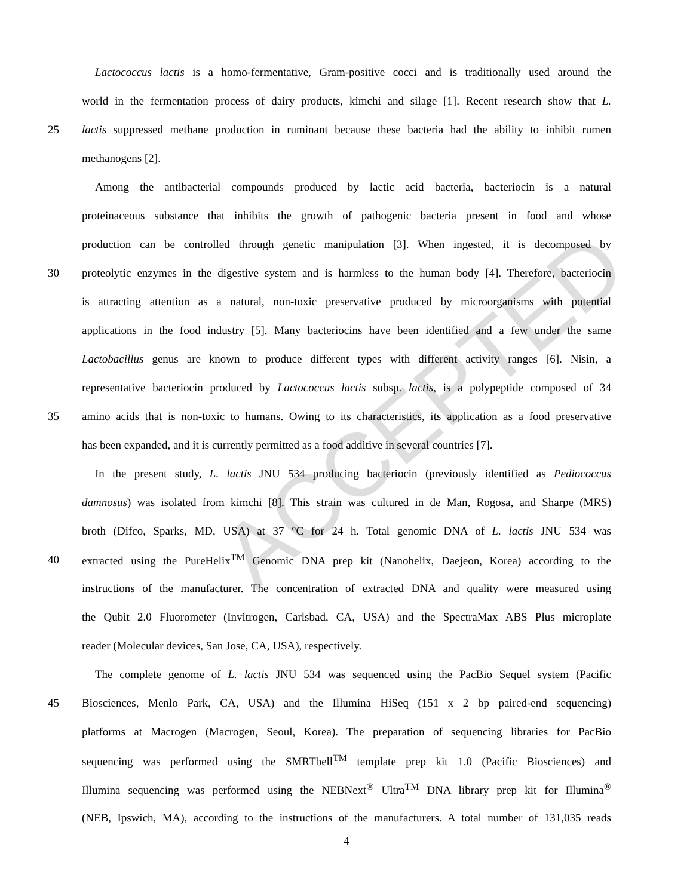ACCEPTED
Lactococcus lactis is a homo-fermentative, Gram-positive cocci and is traditionally used around the
world in the fermentation process of dairy products, kimchi and silage [1]. Recent research show that L.
25 lactis suppressed methane production in ruminant because these bacteria had the ability to inhibit rumen
methanogens [2].
Among the antibacterial compounds produced by lactic acid bacteria, bacteriocin is a natural
proteinaceous substance that inhibits the growth of pathogenic bacteria present in food and whose
production can be controlled through genetic manipulation [3]. When ingested, it is decomposed by
30 proteolytic enzymes in the digestive system and is harmless to the human body [4]. Therefore, bacteriocin
is attracting attention as a natural, non-toxic preservative produced by microorganisms with potential
applications in the food industry [5]. Many bacteriocins have been identified and a few under the same
Lactobacillus genus are known to produce different types with different activity ranges [6]. Nisin, a
representative bacteriocin produced by Lactococcus lactis subsp. lactis, is a polypeptide composed of 34
35 amino acids that is non-toxic to humans. Owing to its characteristics, its application as a food preservative
has been expanded, and it is currently permitted as a food additive in several countries [7].
In the present study, L. lactis JNU 534 producing bacteriocin (previously identified as Pediococcus
damnosus) was isolated from kimchi [8]. This strain was cultured in de Man, Rogosa, and Sharpe (MRS)
broth (Difco, Sparks, MD, USA) at 37 °C for 24 h. Total genomic DNA of L. lactis JNU 534 was
40 extracted using the PureHelix<sup>TM</sup> Genomic DNA prep kit (Nanohelix, Daejeon, Korea) according to the
instructions of the manufacturer. The concentration of extracted DNA and quality were measured using
the Qubit 2.0 Fluorometer (Invitrogen, Carlsbad, CA, USA) and the SpectraMax ABS Plus microplate
reader (Molecular devices, San Jose, CA, USA), respectively.
The complete genome of L. lactis JNU 534 was sequenced using the PacBio Sequel system (Pacific
45 Biosciences, Menlo Park, CA, USA) and the Illumina HiSeq (151 x 2 bp paired-end sequencing)
platforms at Macrogen (Macrogen, Seoul, Korea). The preparation of sequencing libraries for PacBio
sequencing was performed using the SMRTbell<sup>TM</sup> template prep kit 1.0 (Pacific Biosciences) and
Illumina sequencing was performed using the NEBNext<sup>®</sup> Ultra<sup>TM</sup> DNA library prep kit for Illumina<sup>®</sup>
(NEB, Ipswich, MA), according to the instructions of the manufacturers. A total number of 131,035 reads
4